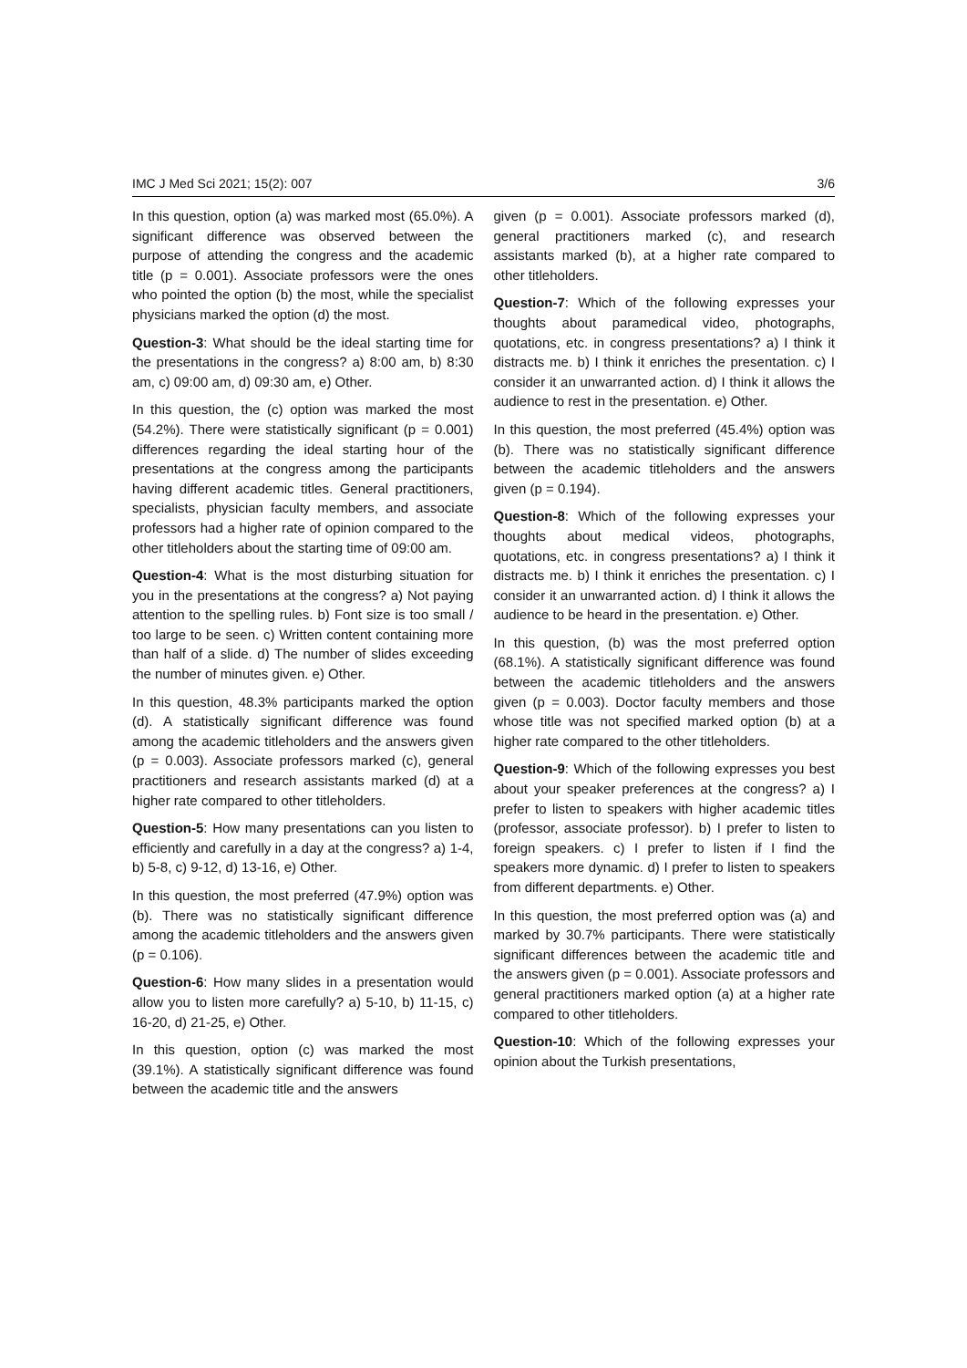IMC J Med Sci 2021; 15(2): 007 3/6
In this question, option (a) was marked most (65.0%). A significant difference was observed between the purpose of attending the congress and the academic title (p = 0.001). Associate professors were the ones who pointed the option (b) the most, while the specialist physicians marked the option (d) the most.
Question-3: What should be the ideal starting time for the presentations in the congress? a) 8:00 am, b) 8:30 am, c) 09:00 am, d) 09:30 am, e) Other.
In this question, the (c) option was marked the most (54.2%). There were statistically significant (p = 0.001) differences regarding the ideal starting hour of the presentations at the congress among the participants having different academic titles. General practitioners, specialists, physician faculty members, and associate professors had a higher rate of opinion compared to the other titleholders about the starting time of 09:00 am.
Question-4: What is the most disturbing situation for you in the presentations at the congress? a) Not paying attention to the spelling rules. b) Font size is too small / too large to be seen. c) Written content containing more than half of a slide. d) The number of slides exceeding the number of minutes given. e) Other.
In this question, 48.3% participants marked the option (d). A statistically significant difference was found among the academic titleholders and the answers given (p = 0.003). Associate professors marked (c), general practitioners and research assistants marked (d) at a higher rate compared to other titleholders.
Question-5: How many presentations can you listen to efficiently and carefully in a day at the congress? a) 1-4, b) 5-8, c) 9-12, d) 13-16, e) Other.
In this question, the most preferred (47.9%) option was (b). There was no statistically significant difference among the academic titleholders and the answers given (p = 0.106).
Question-6: How many slides in a presentation would allow you to listen more carefully? a) 5-10, b) 11-15, c) 16-20, d) 21-25, e) Other.
In this question, option (c) was marked the most (39.1%). A statistically significant difference was found between the academic title and the answers
given (p = 0.001). Associate professors marked (d), general practitioners marked (c), and research assistants marked (b), at a higher rate compared to other titleholders.
Question-7: Which of the following expresses your thoughts about paramedical video, photographs, quotations, etc. in congress presentations? a) I think it distracts me. b) I think it enriches the presentation. c) I consider it an unwarranted action. d) I think it allows the audience to rest in the presentation. e) Other.
In this question, the most preferred (45.4%) option was (b). There was no statistically significant difference between the academic titleholders and the answers given (p = 0.194).
Question-8: Which of the following expresses your thoughts about medical videos, photographs, quotations, etc. in congress presentations? a) I think it distracts me. b) I think it enriches the presentation. c) I consider it an unwarranted action. d) I think it allows the audience to be heard in the presentation. e) Other.
In this question, (b) was the most preferred option (68.1%). A statistically significant difference was found between the academic titleholders and the answers given (p = 0.003). Doctor faculty members and those whose title was not specified marked option (b) at a higher rate compared to the other titleholders.
Question-9: Which of the following expresses you best about your speaker preferences at the congress? a) I prefer to listen to speakers with higher academic titles (professor, associate professor). b) I prefer to listen to foreign speakers. c) I prefer to listen if I find the speakers more dynamic. d) I prefer to listen to speakers from different departments. e) Other.
In this question, the most preferred option was (a) and marked by 30.7% participants. There were statistically significant differences between the academic title and the answers given (p = 0.001). Associate professors and general practitioners marked option (a) at a higher rate compared to other titleholders.
Question-10: Which of the following expresses your opinion about the Turkish presentations,